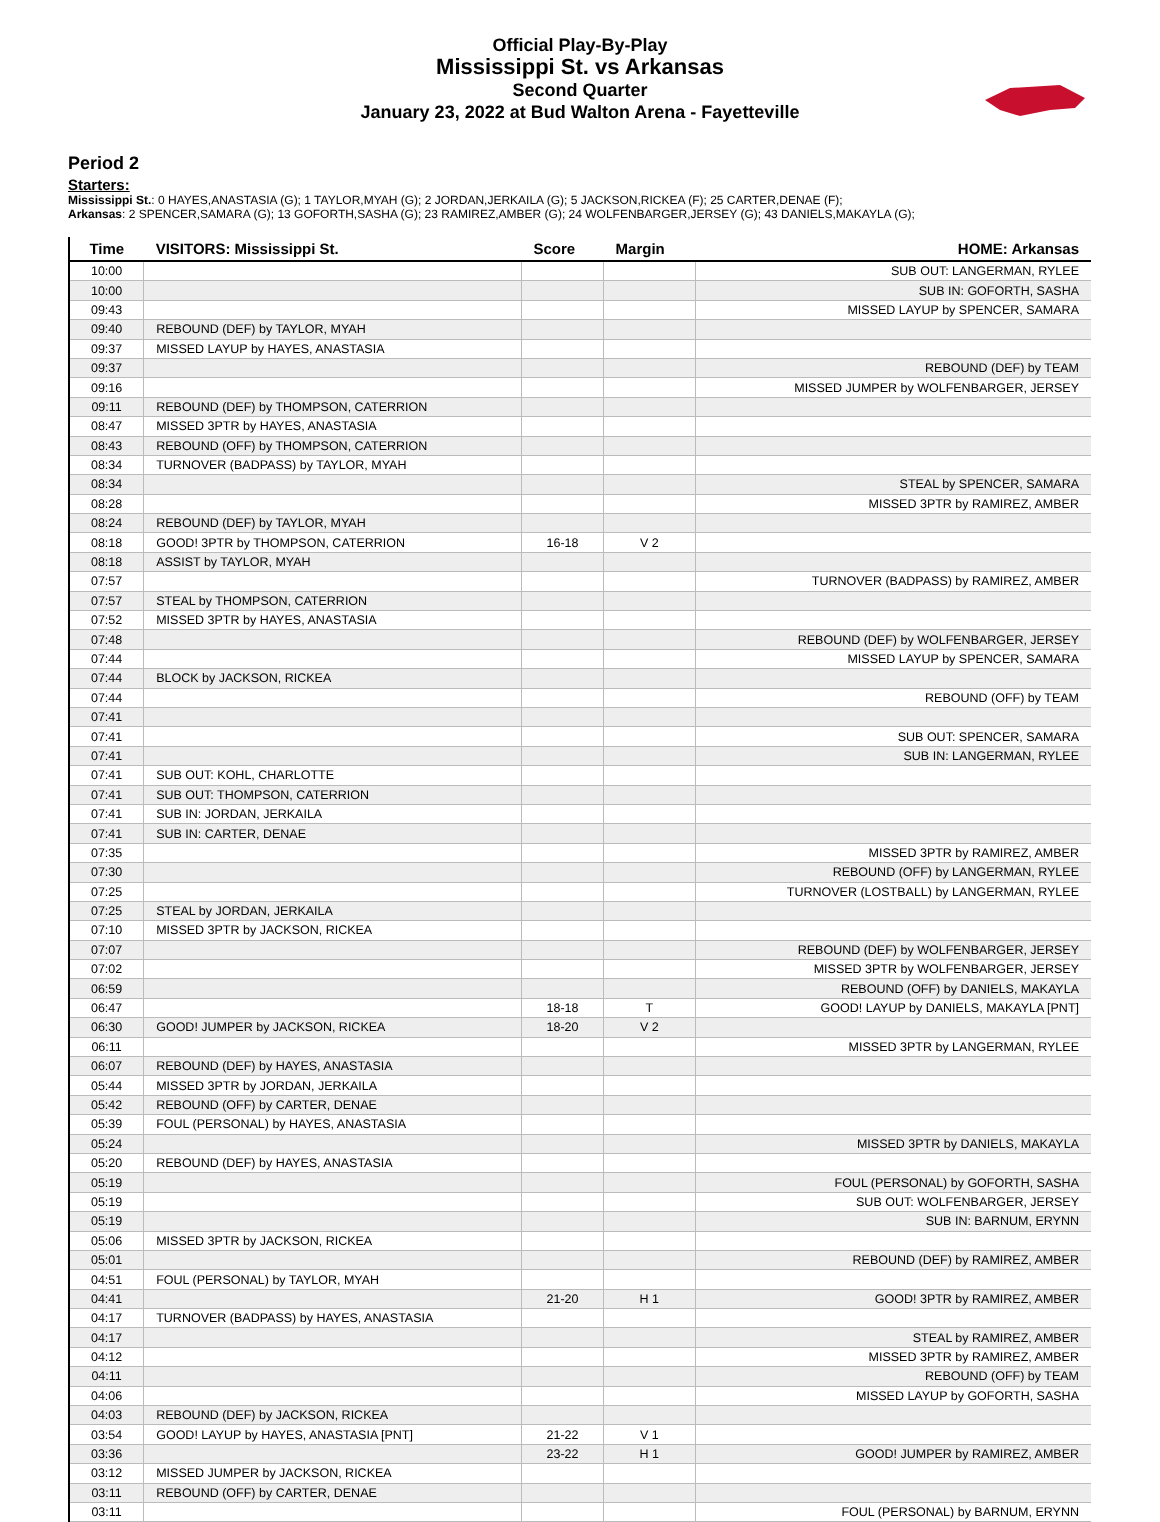Official Play-By-Play
Mississippi St. vs Arkansas
Second Quarter
January 23, 2022 at Bud Walton Arena - Fayetteville
Period 2
Starters:
Mississippi St.: 0 HAYES,ANASTASIA (G); 1 TAYLOR,MYAH (G); 2 JORDAN,JERKAILA (G); 5 JACKSON,RICKEA (F); 25 CARTER,DENAE (F);
Arkansas: 2 SPENCER,SAMARA (G); 13 GOFORTH,SASHA (G); 23 RAMIREZ,AMBER (G); 24 WOLFENBARGER,JERSEY (G); 43 DANIELS,MAKAYLA (G);
| Time | VISITORS: Mississippi St. | Score | Margin | HOME: Arkansas |
| --- | --- | --- | --- | --- |
| 10:00 | | | | SUB OUT: LANGERMAN, RYLEE |
| 10:00 | | | | SUB IN: GOFORTH, SASHA |
| 09:43 | | | | MISSED LAYUP by SPENCER, SAMARA |
| 09:40 | REBOUND (DEF) by TAYLOR, MYAH | | | |
| 09:37 | MISSED LAYUP by HAYES, ANASTASIA | | | |
| 09:37 | | | | REBOUND (DEF) by TEAM |
| 09:16 | | | | MISSED JUMPER by WOLFENBARGER, JERSEY |
| 09:11 | REBOUND (DEF) by THOMPSON, CATERRION | | | |
| 08:47 | MISSED 3PTR by HAYES, ANASTASIA | | | |
| 08:43 | REBOUND (OFF) by THOMPSON, CATERRION | | | |
| 08:34 | TURNOVER (BADPASS) by TAYLOR, MYAH | | | |
| 08:34 | | | | STEAL by SPENCER, SAMARA |
| 08:28 | | | | MISSED 3PTR by RAMIREZ, AMBER |
| 08:24 | REBOUND (DEF) by TAYLOR, MYAH | | | |
| 08:18 | GOOD! 3PTR by THOMPSON, CATERRION | 16-18 | V 2 | |
| 08:18 | ASSIST by TAYLOR, MYAH | | | |
| 07:57 | | | | TURNOVER (BADPASS) by RAMIREZ, AMBER |
| 07:57 | STEAL by THOMPSON, CATERRION | | | |
| 07:52 | MISSED 3PTR by HAYES, ANASTASIA | | | |
| 07:48 | | | | REBOUND (DEF) by WOLFENBARGER, JERSEY |
| 07:44 | | | | MISSED LAYUP by SPENCER, SAMARA |
| 07:44 | BLOCK by JACKSON, RICKEA | | | |
| 07:44 | | | | REBOUND (OFF) by TEAM |
| 07:41 | | | | |
| 07:41 | | | | SUB OUT: SPENCER, SAMARA |
| 07:41 | | | | SUB IN: LANGERMAN, RYLEE |
| 07:41 | SUB OUT: KOHL, CHARLOTTE | | | |
| 07:41 | SUB OUT: THOMPSON, CATERRION | | | |
| 07:41 | SUB IN: JORDAN, JERKAILA | | | |
| 07:41 | SUB IN: CARTER, DENAE | | | |
| 07:35 | | | | MISSED 3PTR by RAMIREZ, AMBER |
| 07:30 | | | | REBOUND (OFF) by LANGERMAN, RYLEE |
| 07:25 | | | | TURNOVER (LOSTBALL) by LANGERMAN, RYLEE |
| 07:25 | STEAL by JORDAN, JERKAILA | | | |
| 07:10 | MISSED 3PTR by JACKSON, RICKEA | | | |
| 07:07 | | | | REBOUND (DEF) by WOLFENBARGER, JERSEY |
| 07:02 | | | | MISSED 3PTR by WOLFENBARGER, JERSEY |
| 06:59 | | | | REBOUND (OFF) by DANIELS, MAKAYLA |
| 06:47 | | 18-18 | T | GOOD! LAYUP by DANIELS, MAKAYLA [PNT] |
| 06:30 | GOOD! JUMPER by JACKSON, RICKEA | 18-20 | V 2 | |
| 06:11 | | | | MISSED 3PTR by LANGERMAN, RYLEE |
| 06:07 | REBOUND (DEF) by HAYES, ANASTASIA | | | |
| 05:44 | MISSED 3PTR by JORDAN, JERKAILA | | | |
| 05:42 | REBOUND (OFF) by CARTER, DENAE | | | |
| 05:39 | FOUL (PERSONAL) by HAYES, ANASTASIA | | | |
| 05:24 | | | | MISSED 3PTR by DANIELS, MAKAYLA |
| 05:20 | REBOUND (DEF) by HAYES, ANASTASIA | | | |
| 05:19 | | | | FOUL (PERSONAL) by GOFORTH, SASHA |
| 05:19 | | | | SUB OUT: WOLFENBARGER, JERSEY |
| 05:19 | | | | SUB IN: BARNUM, ERYNN |
| 05:06 | MISSED 3PTR by JACKSON, RICKEA | | | |
| 05:01 | | | | REBOUND (DEF) by RAMIREZ, AMBER |
| 04:51 | FOUL (PERSONAL) by TAYLOR, MYAH | | | |
| 04:41 | | 21-20 | H 1 | GOOD! 3PTR by RAMIREZ, AMBER |
| 04:17 | TURNOVER (BADPASS) by HAYES, ANASTASIA | | | |
| 04:17 | | | | STEAL by RAMIREZ, AMBER |
| 04:12 | | | | MISSED 3PTR by RAMIREZ, AMBER |
| 04:11 | | | | REBOUND (OFF) by TEAM |
| 04:06 | | | | MISSED LAYUP by GOFORTH, SASHA |
| 04:03 | REBOUND (DEF) by JACKSON, RICKEA | | | |
| 03:54 | GOOD! LAYUP by HAYES, ANASTASIA [PNT] | 21-22 | V 1 | |
| 03:36 | | 23-22 | H 1 | GOOD! JUMPER by RAMIREZ, AMBER |
| 03:12 | MISSED JUMPER by JACKSON, RICKEA | | | |
| 03:11 | REBOUND (OFF) by CARTER, DENAE | | | |
| 03:11 | | | | FOUL (PERSONAL) by BARNUM, ERYNN |